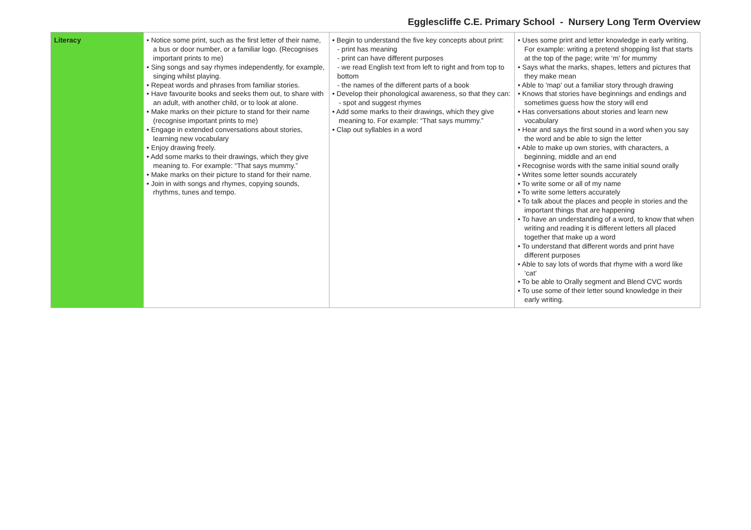Egglescliffe C.E. Primary School - Nursery Long Term Overview
| Literacy | • Notice some print, such as the first letter of their name, a bus or door number, or a familiar logo. (Recognises important prints to me) • Sing songs and say rhymes independently, for example, singing whilst playing. • Repeat words and phrases from familiar stories. • Have favourite books and seeks them out, to share with an adult, with another child, or to look at alone. • Make marks on their picture to stand for their name (recognise important prints to me) • Engage in extended conversations about stories, learning new vocabulary • Enjoy drawing freely. • Add some marks to their drawings, which they give meaning to. For example: “That says mummy.” • Make marks on their picture to stand for their name. • Join in with songs and rhymes, copying sounds, rhythms, tunes and tempo. | • Begin to understand the five key concepts about print: - print has meaning - print can have different purposes - we read English text from left to right and from top to bottom - the names of the different parts of a book • Develop their phonological awareness, so that they can: - spot and suggest rhymes • Add some marks to their drawings, which they give meaning to. For example: “That says mummy.” • Clap out syllables in a word | • Uses some print and letter knowledge in early writing. For example: writing a pretend shopping list that starts at the top of the page; write ‘m’ for mummy • Says what the marks, shapes, letters and pictures that they make mean • Able to 'map' out a familiar story through drawing • Knows that stories have beginnings and endings and sometimes guess how the story will end • Has conversations about stories and learn new vocabulary • Hear and says the first sound in a word when you say the word and be able to sign the letter • Able to make up own stories, with characters, a beginning, middle and an end • Recognise words with the same initial sound orally • Writes some letter sounds accurately • To write some or all of my name • To write some letters accurately • To talk about the places and people in stories and the important things that are happening • To have an understanding of a word, to know that when writing and reading it is different letters all placed together that make up a word • To understand that different words and print have different purposes • Able to say lots of words that rhyme with a word like ‘cat’ • To be able to Orally segment and Blend CVC words • To use some of their letter sound knowledge in their early writing. |